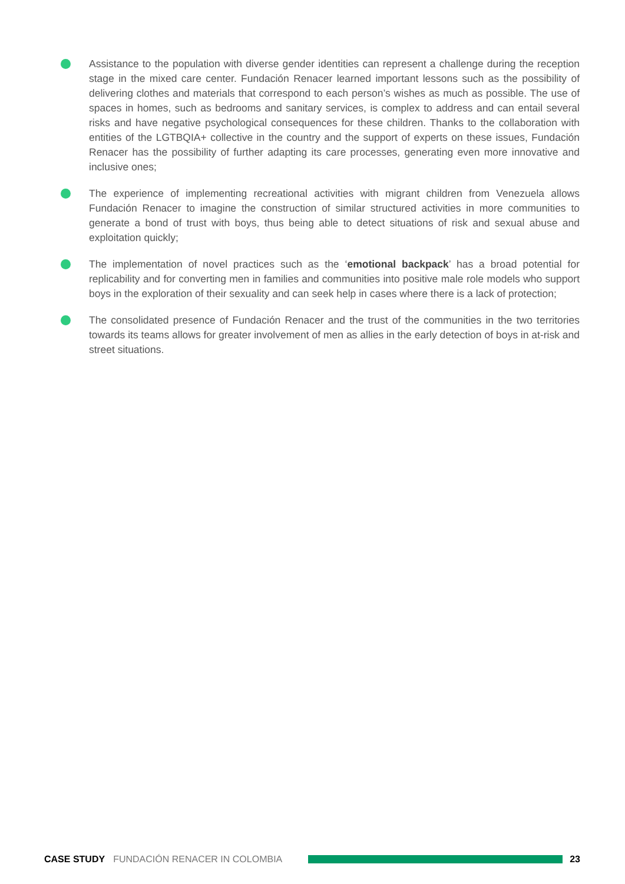Assistance to the population with diverse gender identities can represent a challenge during the reception stage in the mixed care center. Fundación Renacer learned important lessons such as the possibility of delivering clothes and materials that correspond to each person’s wishes as much as possible. The use of spaces in homes, such as bedrooms and sanitary services, is complex to address and can entail several risks and have negative psychological consequences for these children. Thanks to the collaboration with entities of the LGTBQIA+ collective in the country and the support of experts on these issues, Fundación Renacer has the possibility of further adapting its care processes, generating even more innovative and inclusive ones;
The experience of implementing recreational activities with migrant children from Venezuela allows Fundación Renacer to imagine the construction of similar structured activities in more communities to generate a bond of trust with boys, thus being able to detect situations of risk and sexual abuse and exploitation quickly;
The implementation of novel practices such as the ‘emotional backpack’ has a broad potential for replicability and for converting men in families and communities into positive male role models who support boys in the exploration of their sexuality and can seek help in cases where there is a lack of protection;
The consolidated presence of Fundación Renacer and the trust of the communities in the two territories towards its teams allows for greater involvement of men as allies in the early detection of boys in at-risk and street situations.
CASE STUDY FUNDACIÓN RENACER IN COLOMBIA 23